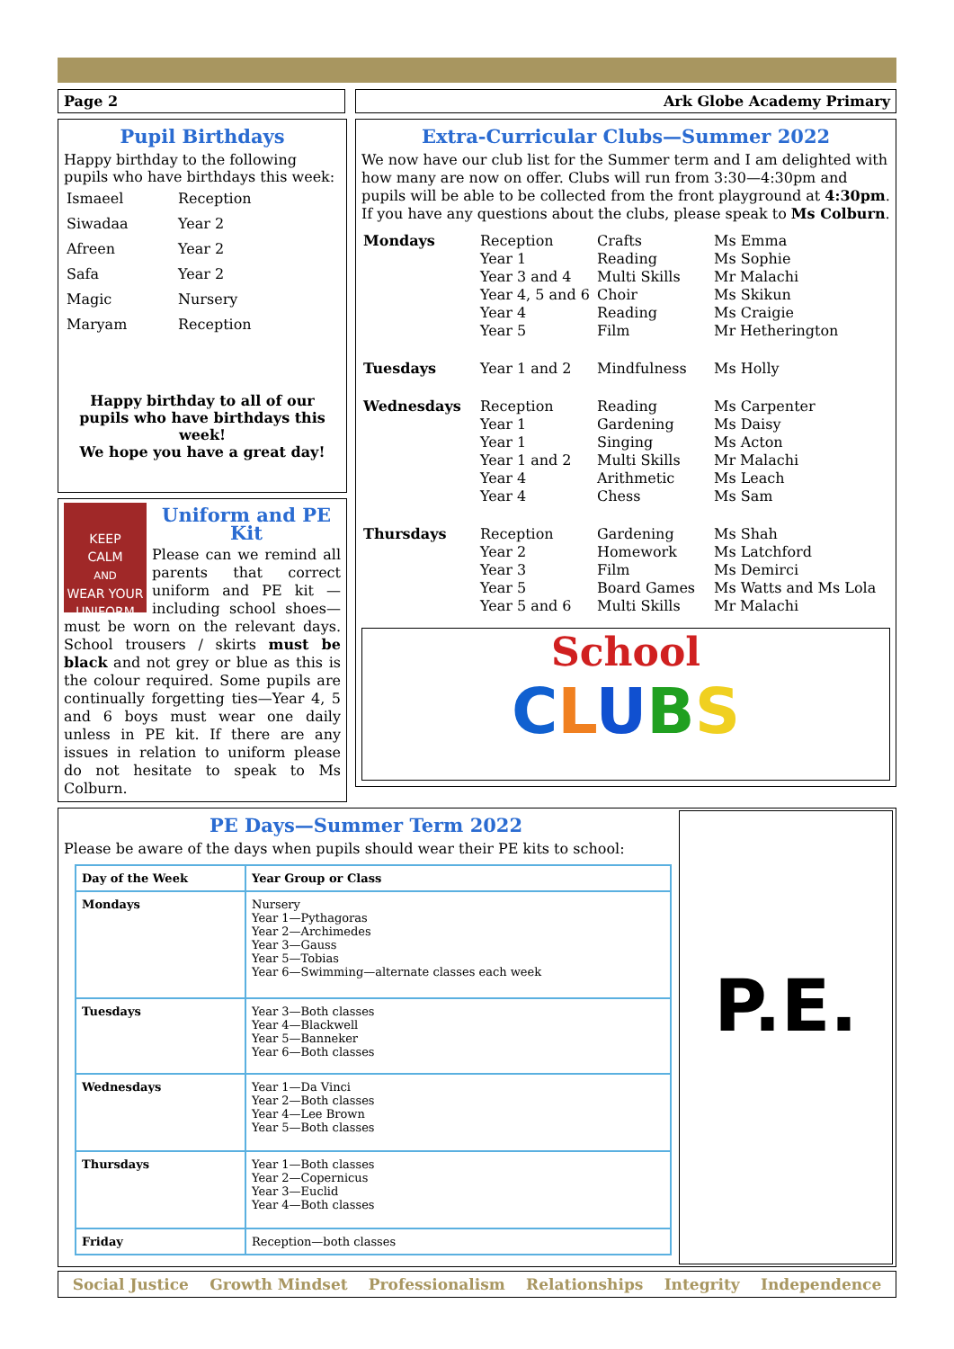Page 2 Ark Globe Academy Primary
Pupil Birthdays
Happy birthday to the following pupils who have birthdays this week:
| Ismaeel | Reception |
| Siwadaa | Year 2 |
| Afreen | Year 2 |
| Safa | Year 2 |
| Magic | Nursery |
| Maryam | Reception |
Happy birthday to all of our pupils who have birthdays this week!
We hope you have a great day!
KEEP
CALM
AND
WEAR YOUR UNIFORM
Uniform and PE Kit
Please can we remind all parents that correct uniform and PE kit — including school shoes—must be worn on the relevant days. School trousers / skirts must be black and not grey or blue as this is the colour required. Some pupils are continually forgetting ties—Year 4, 5 and 6 boys must wear one daily unless in PE kit. If there are any issues in relation to uniform please do not hesitate to speak to Ms Colburn.
Extra-Curricular Clubs—Summer 2022
We now have our club list for the Summer term and I am delighted with how many are now on offer. Clubs will run from 3:30—4:30pm and pupils will be able to be collected from the front playground at 4:30pm.
If you have any questions about the clubs, please speak to Ms Colburn.
| Mondays | Reception Year 1 Year 3 and 4 Year 4, 5 and 6 Year 4 Year 5 | Crafts Reading Multi Skills Choir Reading Film | Ms Emma Ms Sophie Mr Malachi Ms Skikun Ms Craigie Mr Hetherington |
| Tuesdays | Year 1 and 2 | Mindfulness | Ms Holly |
| Wednesdays | Reception Year 1 Year 1 Year 1 and 2 Year 4 Year 4 | Reading Gardening Singing Multi Skills Arithmetic Chess | Ms Carpenter Ms Daisy Ms Acton Mr Malachi Ms Leach Ms Sam |
| Thursdays | Reception Year 2 Year 3 Year 5 Year 5 and 6 | Gardening Homework Film Board Games Multi Skills | Ms Shah Ms Latchford Ms Demirci Ms Watts and Ms Lola Mr Malachi |
School
CLUBS
PE Days—Summer Term 2022
Please be aware of the days when pupils should wear their PE kits to school:
| Day of the Week | Year Group or Class |
| --- | --- |
| Mondays | Nursery Year 1—Pythagoras Year 2—Archimedes Year 3—Gauss Year 5—Tobias Year 6—Swimming—alternate classes each week |
| Tuesdays | Year 3—Both classes Year 4—Blackwell Year 5—Banneker Year 6—Both classes |
| Wednesdays | Year 1—Da Vinci Year 2—Both classes Year 4—Lee Brown Year 5—Both classes |
| Thursdays | Year 1—Both classes Year 2—Copernicus Year 3—Euclid Year 4—Both classes |
| Friday | Reception—both classes |
P.E.
Social Justice Growth Mindset Professionalism Relationships Integrity Independence